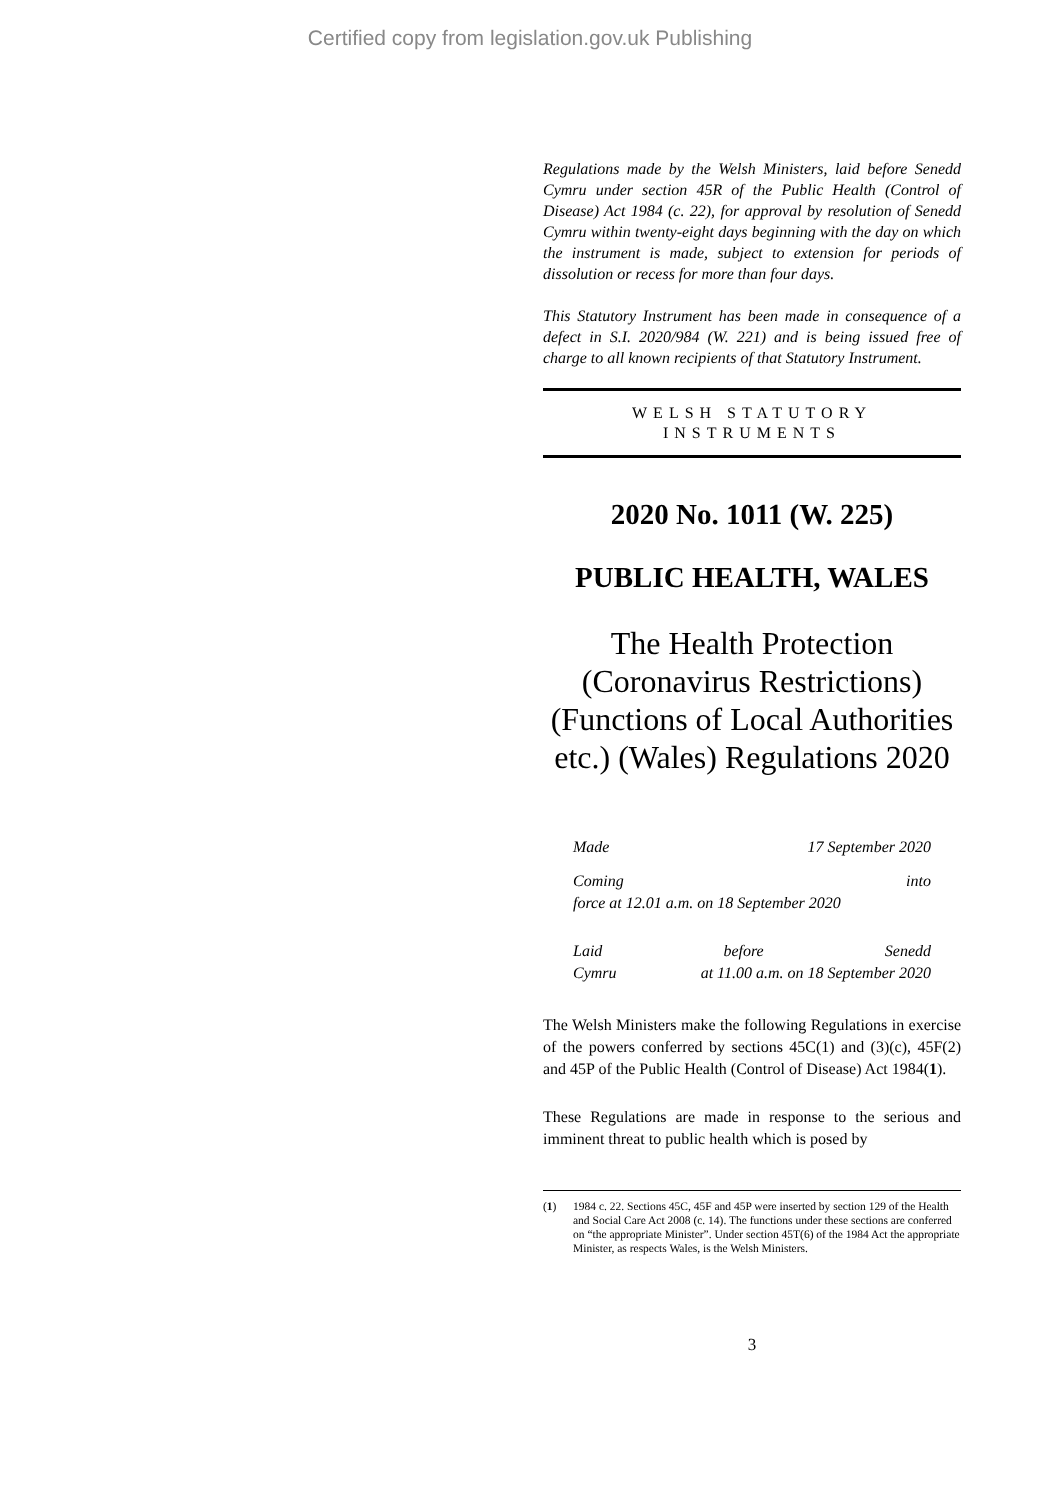Certified copy from legislation.gov.uk Publishing
Regulations made by the Welsh Ministers, laid before Senedd Cymru under section 45R of the Public Health (Control of Disease) Act 1984 (c. 22), for approval by resolution of Senedd Cymru within twenty-eight days beginning with the day on which the instrument is made, subject to extension for periods of dissolution or recess for more than four days.
This Statutory Instrument has been made in consequence of a defect in S.I. 2020/984 (W. 221) and is being issued free of charge to all known recipients of that Statutory Instrument.
WELSH STATUTORY
INSTRUMENTS
2020 No. 1011 (W. 225)
PUBLIC HEALTH, WALES
The Health Protection (Coronavirus Restrictions) (Functions of Local Authorities etc.) (Wales) Regulations 2020
Made 17 September 2020
Coming into
force at 12.01 a.m. on 18 September 2020
Laid before Senedd
Cymru at 11.00 a.m. on 18 September 2020
The Welsh Ministers make the following Regulations in exercise of the powers conferred by sections 45C(1) and (3)(c), 45F(2) and 45P of the Public Health (Control of Disease) Act 1984(1).
These Regulations are made in response to the serious and imminent threat to public health which is posed by
(1) 1984 c. 22. Sections 45C, 45F and 45P were inserted by section 129 of the Health and Social Care Act 2008 (c. 14). The functions under these sections are conferred on “the appropriate Minister”. Under section 45T(6) of the 1984 Act the appropriate Minister, as respects Wales, is the Welsh Ministers.
3